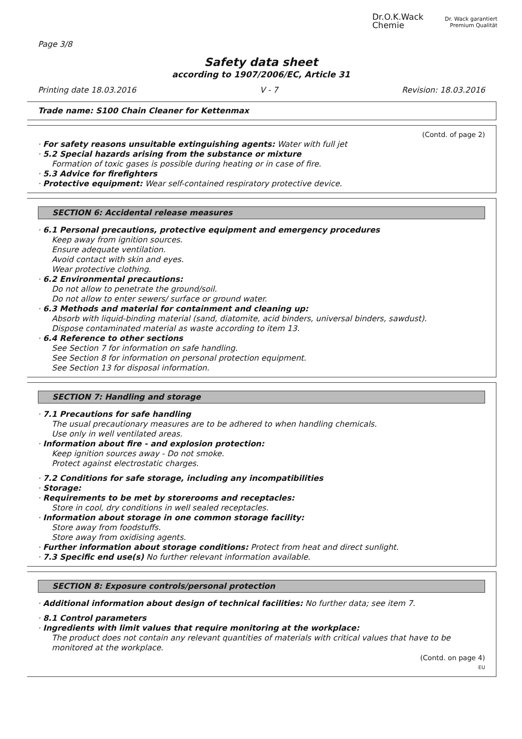Dr.O.K.Wack
Chemie
Dr. Wack garantiert
Premium Qualität
Page 3/8
Safety data sheet
according to 1907/2006/EC, Article 31
Printing date 18.03.2016 V - 7 Revision: 18.03.2016
Trade name: S100 Chain Cleaner for Kettenmax
(Contd. of page 2)
· For safety reasons unsuitable extinguishing agents: Water with full jet
· 5.2 Special hazards arising from the substance or mixture
Formation of toxic gases is possible during heating or in case of fire.
· 5.3 Advice for firefighters
· Protective equipment: Wear self-contained respiratory protective device.
SECTION 6: Accidental release measures
· 6.1 Personal precautions, protective equipment and emergency procedures
Keep away from ignition sources.
Ensure adequate ventilation.
Avoid contact with skin and eyes.
Wear protective clothing.
· 6.2 Environmental precautions:
Do not allow to penetrate the ground/soil.
Do not allow to enter sewers/ surface or ground water.
· 6.3 Methods and material for containment and cleaning up:
Absorb with liquid-binding material (sand, diatomite, acid binders, universal binders, sawdust).
Dispose contaminated material as waste according to item 13.
· 6.4 Reference to other sections
See Section 7 for information on safe handling.
See Section 8 for information on personal protection equipment.
See Section 13 for disposal information.
SECTION 7: Handling and storage
· 7.1 Precautions for safe handling
The usual precautionary measures are to be adhered to when handling chemicals.
Use only in well ventilated areas.
· Information about fire - and explosion protection:
Keep ignition sources away - Do not smoke.
Protect against electrostatic charges.
· 7.2 Conditions for safe storage, including any incompatibilities
· Storage:
· Requirements to be met by storerooms and receptacles:
Store in cool, dry conditions in well sealed receptacles.
· Information about storage in one common storage facility:
Store away from foodstuffs.
Store away from oxidising agents.
· Further information about storage conditions: Protect from heat and direct sunlight.
· 7.3 Specific end use(s) No further relevant information available.
SECTION 8: Exposure controls/personal protection
· Additional information about design of technical facilities: No further data; see item 7.
· 8.1 Control parameters
· Ingredients with limit values that require monitoring at the workplace:
The product does not contain any relevant quantities of materials with critical values that have to be monitored at the workplace.
(Contd. on page 4)
EU